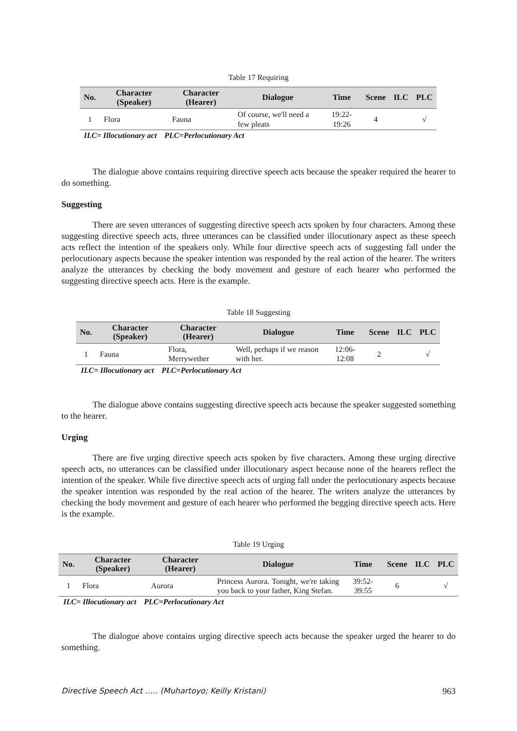Table 17 Requiring
| No. | Character (Speaker) | Character (Hearer) | Dialogue | Time | Scene | ILC | PLC |
| --- | --- | --- | --- | --- | --- | --- | --- |
| 1 | Flora | Fauna | Of course, we'll need a few pleats | 19:22-19:26 | 4 | | √ |
ILC= Illocutionary act PLC=Perlocutionary Act
The dialogue above contains requiring directive speech acts because the speaker required the hearer to do something.
Suggesting
There are seven utterances of suggesting directive speech acts spoken by four characters. Among these suggesting directive speech acts, three utterances can be classified under illocutionary aspect as these speech acts reflect the intention of the speakers only. While four directive speech acts of suggesting fall under the perlocutionary aspects because the speaker intention was responded by the real action of the hearer. The writers analyze the utterances by checking the body movement and gesture of each hearer who performed the suggesting directive speech acts. Here is the example.
Table 18 Suggesting
| No. | Character (Speaker) | Character (Hearer) | Dialogue | Time | Scene | ILC | PLC |
| --- | --- | --- | --- | --- | --- | --- | --- |
| 1 | Fauna | Flora, Merrywether | Well, perhaps if we reason with her. | 12:06-12:08 | 2 | | √ |
ILC= Illocutionary act PLC=Perlocutionary Act
The dialogue above contains suggesting directive speech acts because the speaker suggested something to the hearer.
Urging
There are five urging directive speech acts spoken by five characters. Among these urging directive speech acts, no utterances can be classified under illocutionary aspect because none of the hearers reflect the intention of the speaker. While five directive speech acts of urging fall under the perlocutionary aspects because the speaker intention was responded by the real action of the hearer. The writers analyze the utterances by checking the body movement and gesture of each hearer who performed the begging directive speech acts. Here is the example.
Table 19 Urging
| No. | Character (Speaker) | Character (Hearer) | Dialogue | Time | Scene | ILC | PLC |
| --- | --- | --- | --- | --- | --- | --- | --- |
| 1 | Flora | Aurora | Princess Aurora. Tonight, we're taking you back to your father, King Stefan. | 39:52-39:55 | 6 | | √ |
ILC= Illocutionary act PLC=Perlocutionary Act
The dialogue above contains urging directive speech acts because the speaker urged the hearer to do something.
Directive Speech Act ….. (Muhartoyo; Keilly Kristani) 963